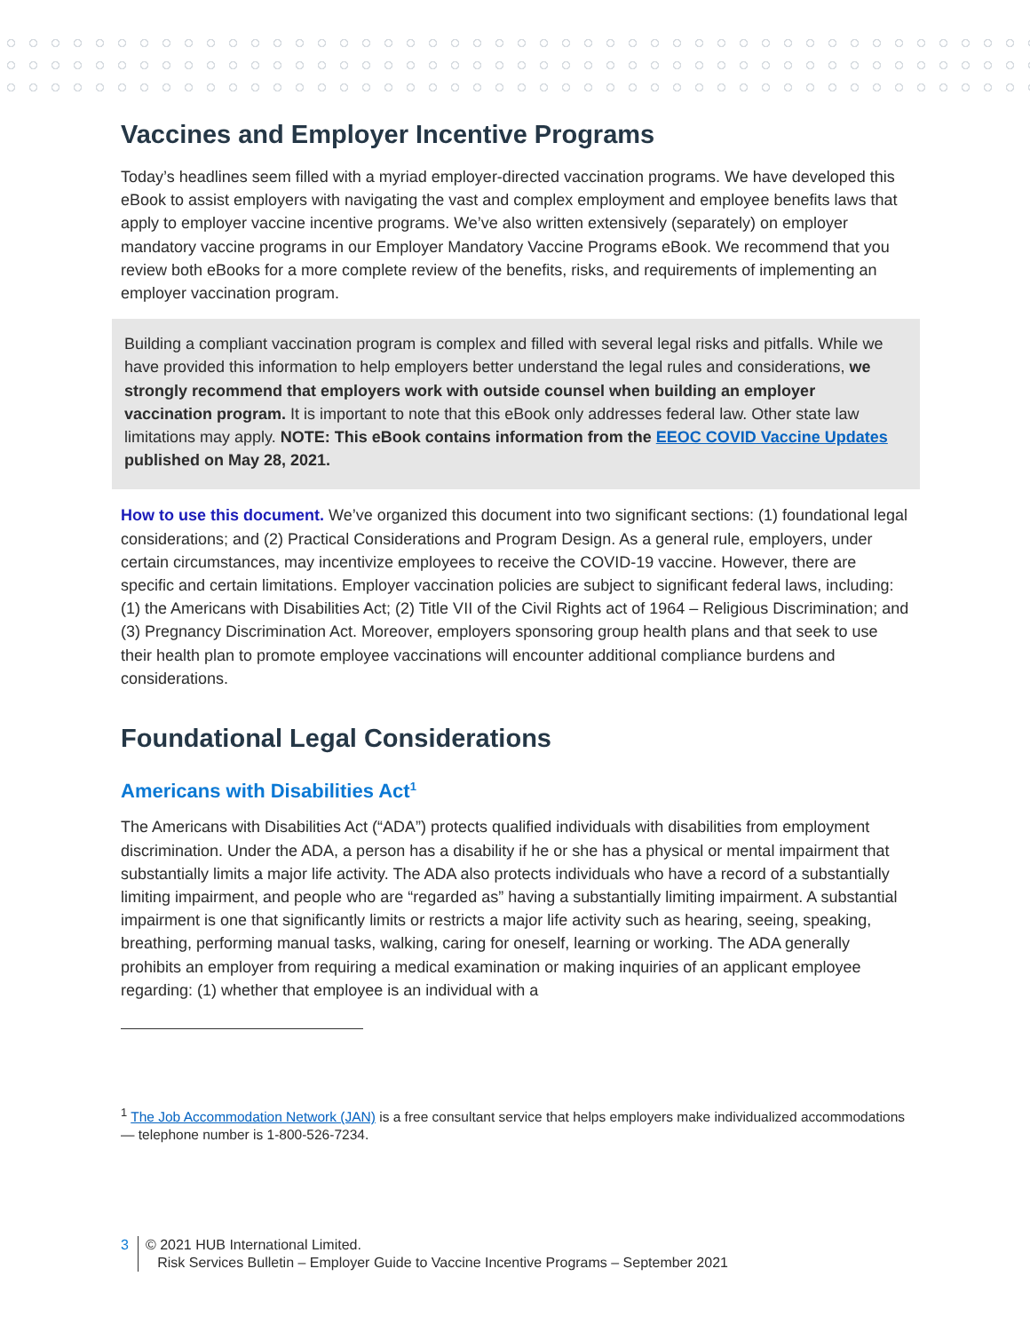Vaccines and Employer Incentive Programs
Today’s headlines seem filled with a myriad employer-directed vaccination programs. We have developed this eBook to assist employers with navigating the vast and complex employment and employee benefits laws that apply to employer vaccine incentive programs. We’ve also written extensively (separately) on employer mandatory vaccine programs in our Employer Mandatory Vaccine Programs eBook. We recommend that you review both eBooks for a more complete review of the benefits, risks, and requirements of implementing an employer vaccination program.
Building a compliant vaccination program is complex and filled with several legal risks and pitfalls. While we have provided this information to help employers better understand the legal rules and considerations, we strongly recommend that employers work with outside counsel when building an employer vaccination program. It is important to note that this eBook only addresses federal law. Other state law limitations may apply. NOTE: This eBook contains information from the EEOC COVID Vaccine Updates published on May 28, 2021.
How to use this document. We’ve organized this document into two significant sections: (1) foundational legal considerations; and (2) Practical Considerations and Program Design. As a general rule, employers, under certain circumstances, may incentivize employees to receive the COVID-19 vaccine. However, there are specific and certain limitations. Employer vaccination policies are subject to significant federal laws, including: (1) the Americans with Disabilities Act; (2) Title VII of the Civil Rights act of 1964 – Religious Discrimination; and (3) Pregnancy Discrimination Act. Moreover, employers sponsoring group health plans and that seek to use their health plan to promote employee vaccinations will encounter additional compliance burdens and considerations.
Foundational Legal Considerations
Americans with Disabilities Act<sup>1</sup>
The Americans with Disabilities Act (“ADA”) protects qualified individuals with disabilities from employment discrimination. Under the ADA, a person has a disability if he or she has a physical or mental impairment that substantially limits a major life activity. The ADA also protects individuals who have a record of a substantially limiting impairment, and people who are “regarded as” having a substantially limiting impairment. A substantial impairment is one that significantly limits or restricts a major life activity such as hearing, seeing, speaking, breathing, performing manual tasks, walking, caring for oneself, learning or working. The ADA generally prohibits an employer from requiring a medical examination or making inquiries of an applicant employee regarding: (1) whether that employee is an individual with a
<sup>1</sup> The Job Accommodation Network (JAN) is a free consultant service that helps employers make individualized accommodations — telephone number is 1-800-526-7234.
3 © 2021 HUB International Limited.
Risk Services Bulletin – Employer Guide to Vaccine Incentive Programs – September 2021